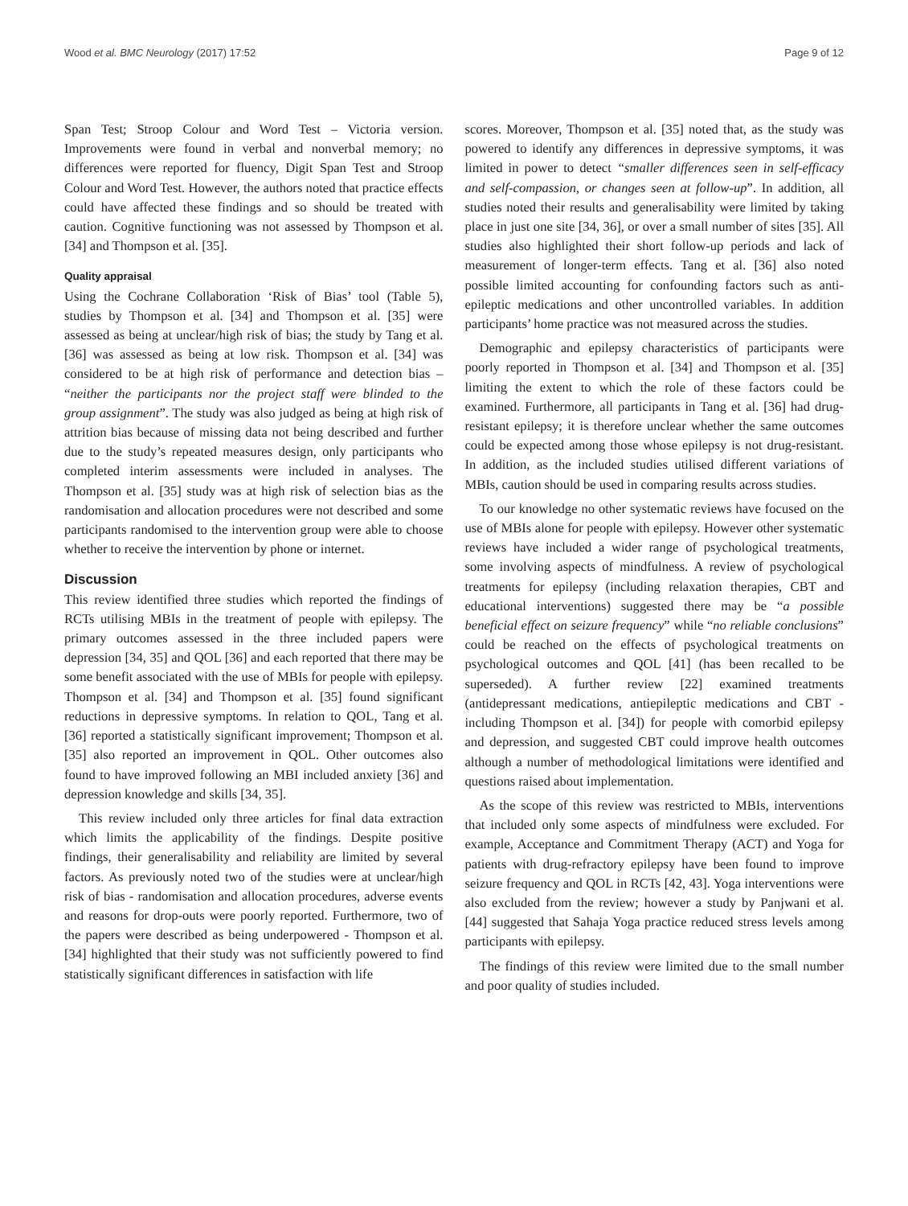Wood et al. BMC Neurology (2017) 17:52 Page 9 of 12
Span Test; Stroop Colour and Word Test – Victoria version. Improvements were found in verbal and nonverbal memory; no differences were reported for fluency, Digit Span Test and Stroop Colour and Word Test. However, the authors noted that practice effects could have affected these findings and so should be treated with caution. Cognitive functioning was not assessed by Thompson et al. [34] and Thompson et al. [35].
Quality appraisal
Using the Cochrane Collaboration ‘Risk of Bias’ tool (Table 5), studies by Thompson et al. [34] and Thompson et al. [35] were assessed as being at unclear/high risk of bias; the study by Tang et al. [36] was assessed as being at low risk. Thompson et al. [34] was considered to be at high risk of performance and detection bias – “neither the participants nor the project staff were blinded to the group assignment”. The study was also judged as being at high risk of attrition bias because of missing data not being described and further due to the study’s repeated measures design, only participants who completed interim assessments were included in analyses. The Thompson et al. [35] study was at high risk of selection bias as the randomisation and allocation procedures were not described and some participants randomised to the intervention group were able to choose whether to receive the intervention by phone or internet.
Discussion
This review identified three studies which reported the findings of RCTs utilising MBIs in the treatment of people with epilepsy. The primary outcomes assessed in the three included papers were depression [34, 35] and QOL [36] and each reported that there may be some benefit associated with the use of MBIs for people with epilepsy. Thompson et al. [34] and Thompson et al. [35] found significant reductions in depressive symptoms. In relation to QOL, Tang et al. [36] reported a statistically significant improvement; Thompson et al. [35] also reported an improvement in QOL. Other outcomes also found to have improved following an MBI included anxiety [36] and depression knowledge and skills [34, 35].
This review included only three articles for final data extraction which limits the applicability of the findings. Despite positive findings, their generalisability and reliability are limited by several factors. As previously noted two of the studies were at unclear/high risk of bias - randomisation and allocation procedures, adverse events and reasons for drop-outs were poorly reported. Furthermore, two of the papers were described as being underpowered - Thompson et al. [34] highlighted that their study was not sufficiently powered to find statistically significant differences in satisfaction with life
scores. Moreover, Thompson et al. [35] noted that, as the study was powered to identify any differences in depressive symptoms, it was limited in power to detect “smaller differences seen in self-efficacy and self-compassion, or changes seen at follow-up”. In addition, all studies noted their results and generalisability were limited by taking place in just one site [34, 36], or over a small number of sites [35]. All studies also highlighted their short follow-up periods and lack of measurement of longer-term effects. Tang et al. [36] also noted possible limited accounting for confounding factors such as anti-epileptic medications and other uncontrolled variables. In addition participants’ home practice was not measured across the studies.
Demographic and epilepsy characteristics of participants were poorly reported in Thompson et al. [34] and Thompson et al. [35] limiting the extent to which the role of these factors could be examined. Furthermore, all participants in Tang et al. [36] had drug-resistant epilepsy; it is therefore unclear whether the same outcomes could be expected among those whose epilepsy is not drug-resistant. In addition, as the included studies utilised different variations of MBIs, caution should be used in comparing results across studies.
To our knowledge no other systematic reviews have focused on the use of MBIs alone for people with epilepsy. However other systematic reviews have included a wider range of psychological treatments, some involving aspects of mindfulness. A review of psychological treatments for epilepsy (including relaxation therapies, CBT and educational interventions) suggested there may be “a possible beneficial effect on seizure frequency” while “no reliable conclusions” could be reached on the effects of psychological treatments on psychological outcomes and QOL [41] (has been recalled to be superseded). A further review [22] examined treatments (antidepressant medications, antiepileptic medications and CBT - including Thompson et al. [34]) for people with comorbid epilepsy and depression, and suggested CBT could improve health outcomes although a number of methodological limitations were identified and questions raised about implementation.
As the scope of this review was restricted to MBIs, interventions that included only some aspects of mindfulness were excluded. For example, Acceptance and Commitment Therapy (ACT) and Yoga for patients with drug-refractory epilepsy have been found to improve seizure frequency and QOL in RCTs [42, 43]. Yoga interventions were also excluded from the review; however a study by Panjwani et al. [44] suggested that Sahaja Yoga practice reduced stress levels among participants with epilepsy.
The findings of this review were limited due to the small number and poor quality of studies included.